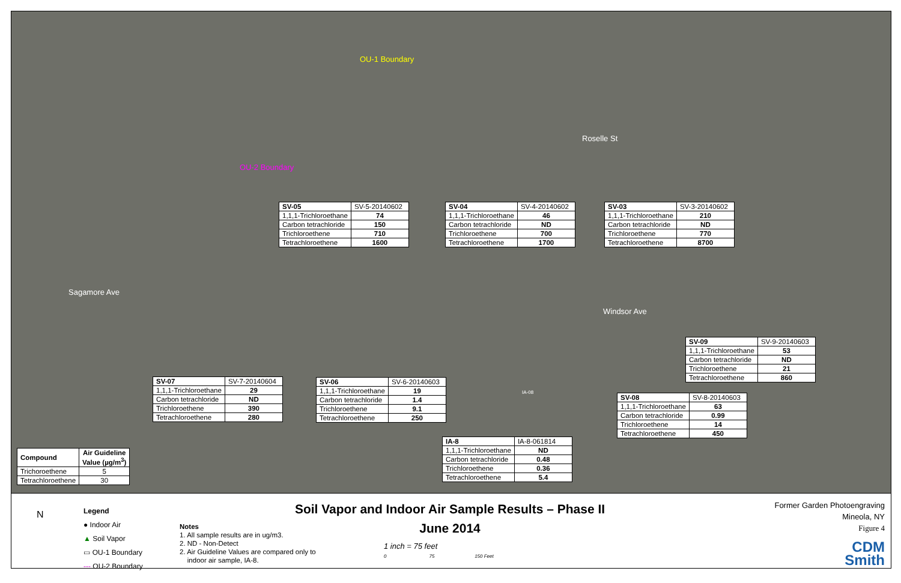OU-1 Boundary
OU-2 Boundary
Roselle St
Windsor Ave
Sagamore Ave
| SV-05 | SV-5-20140602 |
| 1,1,1-Trichloroethane | 74 |
| Carbon tetrachloride | 150 |
| Trichloroethene | 710 |
| Tetrachloroethene | 1600 |
| SV-04 | SV-4-20140602 |
| 1,1,1-Trichloroethane | 46 |
| Carbon tetrachloride | ND |
| Trichloroethene | 700 |
| Tetrachloroethene | 1700 |
| SV-03 | SV-3-20140602 |
| 1,1,1-Trichloroethane | 210 |
| Carbon tetrachloride | ND |
| Trichloroethene | 770 |
| Tetrachloroethene | 8700 |
| SV-09 | SV-9-20140603 |
| 1,1,1-Trichloroethane | 53 |
| Carbon tetrachloride | ND |
| Trichloroethene | 21 |
| Tetrachloroethene | 860 |
| SV-07 | SV-7-20140604 |
| 1,1,1-Trichloroethane | 29 |
| Carbon tetrachloride | ND |
| Trichloroethene | 390 |
| Tetrachloroethene | 280 |
| SV-06 | SV-6-20140603 |
| 1,1,1-Trichloroethane | 19 |
| Carbon tetrachloride | 1.4 |
| Trichloroethene | 9.1 |
| Tetrachloroethene | 250 |
| SV-08 | SV-8-20140603 |
| 1,1,1-Trichloroethane | 63 |
| Carbon tetrachloride | 0.99 |
| Trichloroethene | 14 |
| Tetrachloroethene | 450 |
IA-08
| IA-8 | IA-8-061814 |
| 1,1,1-Trichloroethane | ND |
| Carbon tetrachloride | 0.48 |
| Trichloroethene | 0.36 |
| Tetrachloroethene | 5.4 |
| Compound | Air Guideline Value (µg/m<sup>3</sup>) |
| --- | --- |
| Trichoroethene | 5 |
| Tetrachloroethene | 30 |
N
Legend
● Indoor Air
▲ Soil Vapor
▭ OU-1 Boundary
--- OU-2 Boundary
Notes
1. All sample results are in ug/m3.
2. ND - Non-Detect
2. Air Guideline Values are compared only to
indoor air sample, IA-8.
Soil Vapor and Indoor Air Sample Results – Phase II
June 2014
1 inch = 75 feet
0 75 150 Feet
Former Garden Photoengraving
Mineola, NY
Figure 4
CDM
Smith